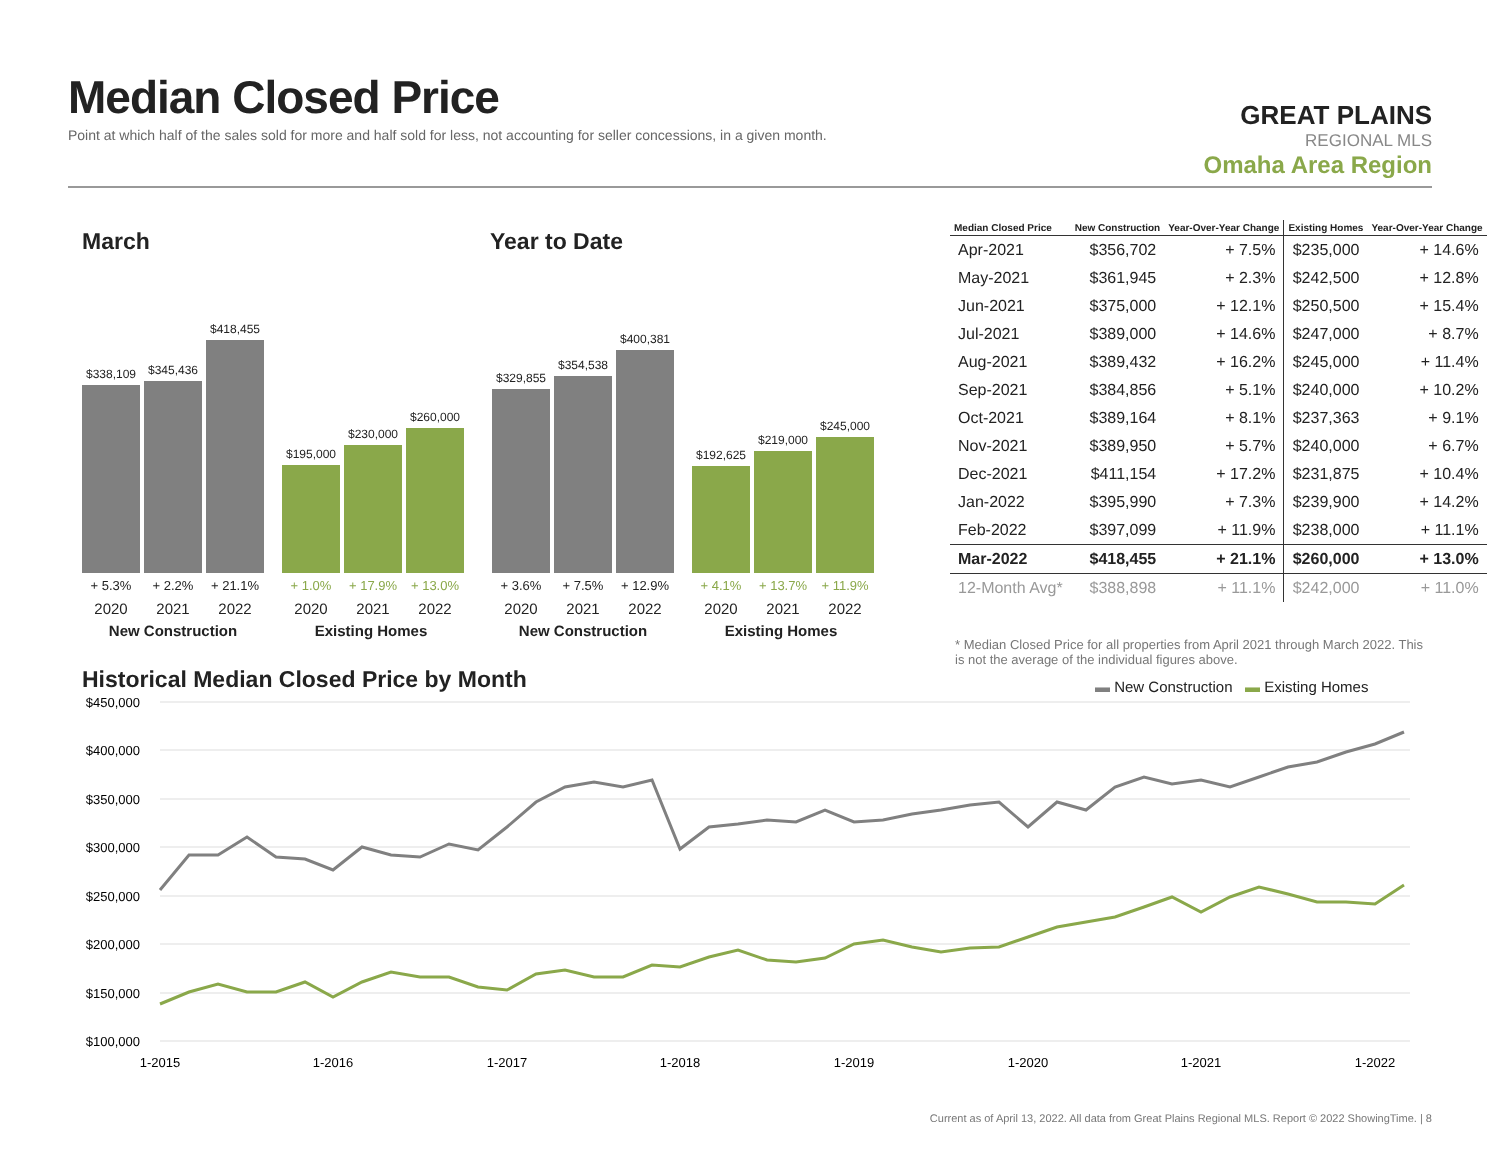Median Closed Price
Point at which half of the sales sold for more and half sold for less, not accounting for seller concessions, in a given month.
GREAT PLAINS
REGIONAL MLS
Omaha Area Region
March Year to Date
$338,109
$345,436
$418,455
$195,000
$230,000
$260,000
+ 5.3% + 2.2% + 21.1% + 1.0% + 17.9% + 13.0%
2020 2021 2022 2020 2021 2022
New Construction Existing Homes
$329,855
$354,538
$400,381
$192,625
$219,000
$245,000
+ 3.6% + 7.5% + 12.9% + 4.1% + 13.7% + 11.9%
2020 2021 2022 2020 2021 2022
New Construction Existing Homes
| Median Closed Price | New Construction | Year-Over-Year Change | Existing Homes | Year-Over-Year Change |
| --- | --- | --- | --- | --- |
| Apr-2021 | $356,702 | + 7.5% | $235,000 | + 14.6% |
| May-2021 | $361,945 | + 2.3% | $242,500 | + 12.8% |
| Jun-2021 | $375,000 | + 12.1% | $250,500 | + 15.4% |
| Jul-2021 | $389,000 | + 14.6% | $247,000 | + 8.7% |
| Aug-2021 | $389,432 | + 16.2% | $245,000 | + 11.4% |
| Sep-2021 | $384,856 | + 5.1% | $240,000 | + 10.2% |
| Oct-2021 | $389,164 | + 8.1% | $237,363 | + 9.1% |
| Nov-2021 | $389,950 | + 5.7% | $240,000 | + 6.7% |
| Dec-2021 | $411,154 | + 17.2% | $231,875 | + 10.4% |
| Jan-2022 | $395,990 | + 7.3% | $239,900 | + 14.2% |
| Feb-2022 | $397,099 | + 11.9% | $238,000 | + 11.1% |
| Mar-2022 | $418,455 | + 21.1% | $260,000 | + 13.0% |
| 12-Month Avg* | $388,898 | + 11.1% | $242,000 | + 11.0% |
* Median Closed Price for all properties from April 2021 through March 2022. This is not the average of the individual figures above.
Historical Median Closed Price by Month
▬ New Construction ▬ Existing Homes
$450,000
$400,000
$350,000
$300,000
$250,000
$200,000
$150,000
$100,000
1-2015
1-2016
1-2017
1-2018
1-2019
1-2020
1-2021
1-2022
Current as of April 13, 2022. All data from Great Plains Regional MLS. Report © 2022 ShowingTime. | 8